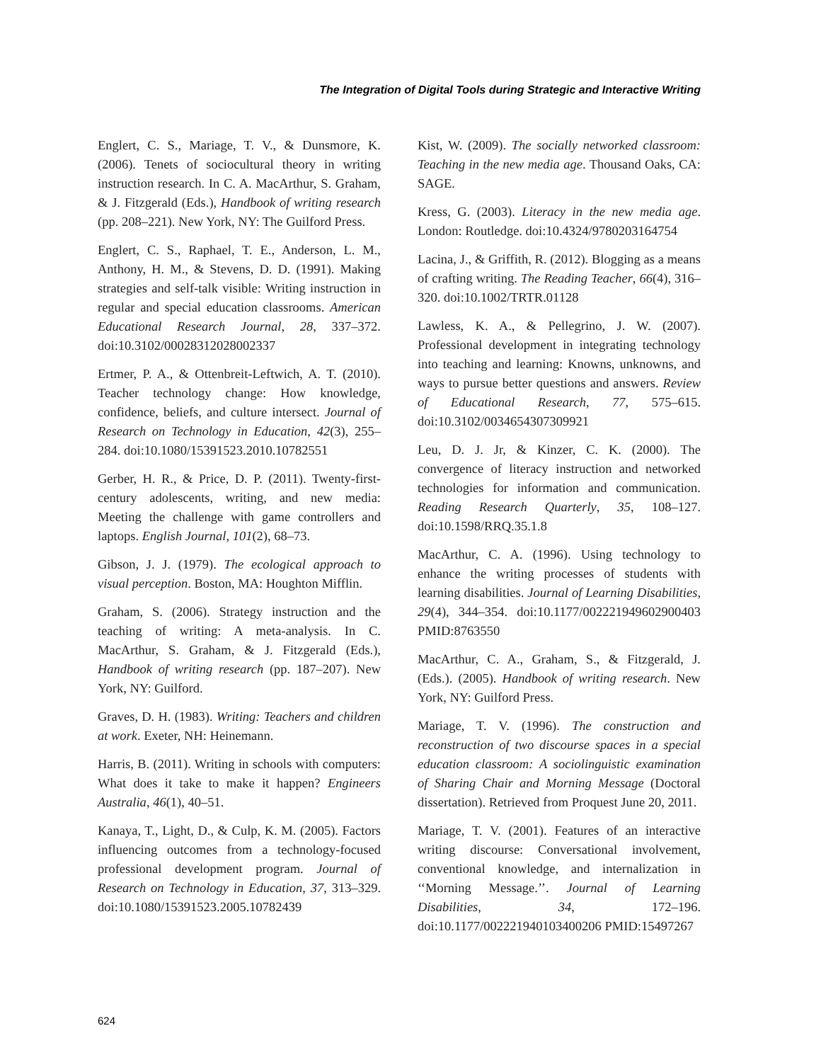The Integration of Digital Tools during Strategic and Interactive Writing
Englert, C. S., Mariage, T. V., & Dunsmore, K. (2006). Tenets of sociocultural theory in writing instruction research. In C. A. MacArthur, S. Graham, & J. Fitzgerald (Eds.), Handbook of writing research (pp. 208–221). New York, NY: The Guilford Press.
Englert, C. S., Raphael, T. E., Anderson, L. M., Anthony, H. M., & Stevens, D. D. (1991). Making strategies and self-talk visible: Writing instruction in regular and special education classrooms. American Educational Research Journal, 28, 337–372. doi:10.3102/00028312028002337
Ertmer, P. A., & Ottenbreit-Leftwich, A. T. (2010). Teacher technology change: How knowledge, confidence, beliefs, and culture intersect. Journal of Research on Technology in Education, 42(3), 255–284. doi:10.1080/15391523.2010.10782551
Gerber, H. R., & Price, D. P. (2011). Twenty-first-century adolescents, writing, and new media: Meeting the challenge with game controllers and laptops. English Journal, 101(2), 68–73.
Gibson, J. J. (1979). The ecological approach to visual perception. Boston, MA: Houghton Mifflin.
Graham, S. (2006). Strategy instruction and the teaching of writing: A meta-analysis. In C. MacArthur, S. Graham, & J. Fitzgerald (Eds.), Handbook of writing research (pp. 187–207). New York, NY: Guilford.
Graves, D. H. (1983). Writing: Teachers and children at work. Exeter, NH: Heinemann.
Harris, B. (2011). Writing in schools with computers: What does it take to make it happen? Engineers Australia, 46(1), 40–51.
Kanaya, T., Light, D., & Culp, K. M. (2005). Factors influencing outcomes from a technology-focused professional development program. Journal of Research on Technology in Education, 37, 313–329. doi:10.1080/15391523.2005.10782439
Kist, W. (2009). The socially networked classroom: Teaching in the new media age. Thousand Oaks, CA: SAGE.
Kress, G. (2003). Literacy in the new media age. London: Routledge. doi:10.4324/9780203164754
Lacina, J., & Griffith, R. (2012). Blogging as a means of crafting writing. The Reading Teacher, 66(4), 316–320. doi:10.1002/TRTR.01128
Lawless, K. A., & Pellegrino, J. W. (2007). Professional development in integrating technology into teaching and learning: Knowns, unknowns, and ways to pursue better questions and answers. Review of Educational Research, 77, 575–615. doi:10.3102/0034654307309921
Leu, D. J. Jr, & Kinzer, C. K. (2000). The convergence of literacy instruction and networked technologies for information and communication. Reading Research Quarterly, 35, 108–127. doi:10.1598/RRQ.35.1.8
MacArthur, C. A. (1996). Using technology to enhance the writing processes of students with learning disabilities. Journal of Learning Disabilities, 29(4), 344–354. doi:10.1177/002221949602900403 PMID:8763550
MacArthur, C. A., Graham, S., & Fitzgerald, J. (Eds.). (2005). Handbook of writing research. New York, NY: Guilford Press.
Mariage, T. V. (1996). The construction and reconstruction of two discourse spaces in a special education classroom: A sociolinguistic examination of Sharing Chair and Morning Message (Doctoral dissertation). Retrieved from Proquest June 20, 2011.
Mariage, T. V. (2001). Features of an interactive writing discourse: Conversational involvement, conventional knowledge, and internalization in ‘‘Morning Message.’’. Journal of Learning Disabilities, 34, 172–196. doi:10.1177/002221940103400206 PMID:15497267
624